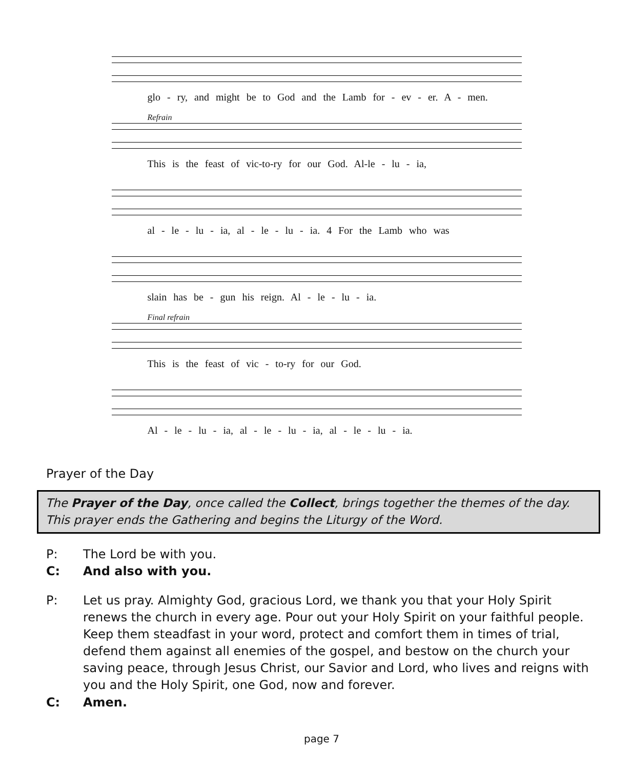glo - ry, and might be to God and the Lamb for - ev - er. A - men.
Refrain
This is the feast of vic-to-ry for our God. Al-le - lu - ia,
al - le - lu - ia, al - le - lu - ia. 4 For the Lamb who was
slain has be - gun his reign. Al - le - lu - ia.
Final refrain
This is the feast of vic - to-ry for our God.
Al - le - lu - ia, al - le - lu - ia, al - le - lu - ia.
Prayer of the Day
The Prayer of the Day, once called the Collect, brings together the themes of the day. This prayer ends the Gathering and begins the Liturgy of the Word.
P: The Lord be with you.
C: And also with you.
P: Let us pray. Almighty God, gracious Lord, we thank you that your Holy Spirit renews the church in every age. Pour out your Holy Spirit on your faithful people. Keep them steadfast in your word, protect and comfort them in times of trial, defend them against all enemies of the gospel, and bestow on the church your saving peace, through Jesus Christ, our Savior and Lord, who lives and reigns with you and the Holy Spirit, one God, now and forever.
C: Amen.
page 7